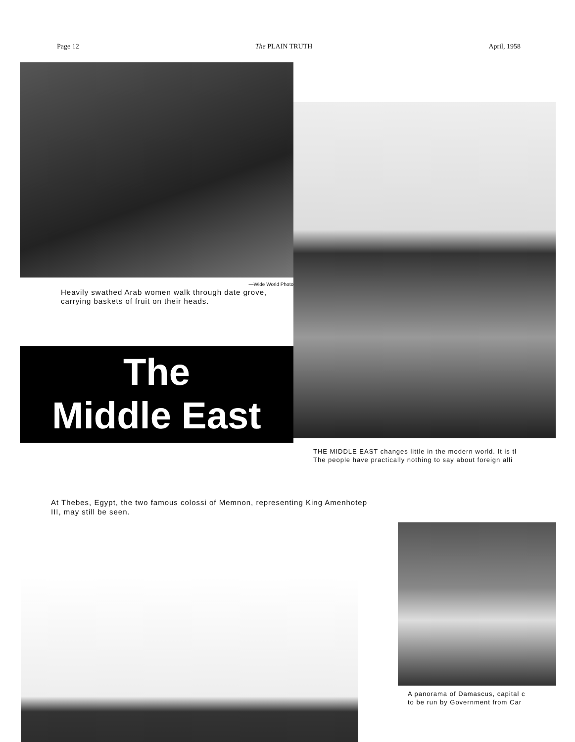Page 12 The PLAIN TRUTH April, 1958
—Wide World Photo
Heavily swathed Arab women walk through date grove, carrying baskets of fruit on their heads.
The
Middle East
THE MIDDLE EAST changes little in the modern world. It is tl
The people have practically nothing to say about foreign alli
At Thebes, Egypt, the two famous colossi of Memnon, representing King Amenhotep III, may still be seen.
A panorama of Damascus, capital c
to be run by Government from Car